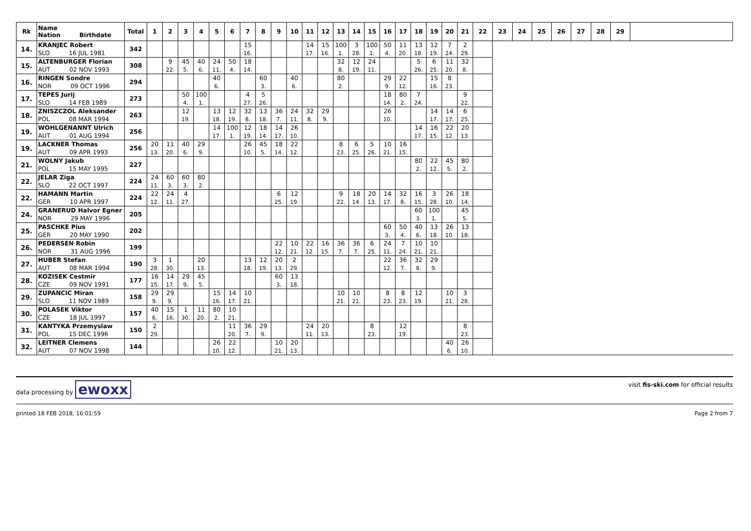| Rk | Name Nation Birthdate | Total | 1 | 2 | 3 | 4 | 5 | 6 | 7 | 8 | 9 | 10 | 11 | 12 | 13 | 14 | 15 | 16 | 17 | 18 | 19 | 20 | 21 | 22 | 23 | 24 | 25 | 26 | 27 | 28 | 29 | |
| --- | --- | --- | --- | --- | --- | --- | --- | --- | --- | --- | --- | --- | --- | --- | --- | --- | --- | --- | --- | --- | --- | --- | --- | --- | --- | --- | --- | --- | --- | --- | --- | --- |
| 14. | KRANJEC Robert | 342 | | | | | | | 15 | | | | 14 | 15 | 100 | 3 | 100 | 50 | 11 | 13 | 12 | 7 | 2 | | | | | | | | | |
| | SLO 16 JUL 1981 | | | | | | | | 16. | | | | 17. | 16. | 1. | 28. | 1. | 4. | 20. | 18. | 19. | 24. | 29. | | | | | | | | | |
| 15. | ALTENBURGER Florian | 308 | | 9 | 45 | 40 | 24 | 50 | 18 | | | | | | 32 | 12 | 24 | | | 5 | 6 | 11 | 32 | | | | | | | | | |
| | AUT 02 NOV 1993 | | | 22. | 5. | 6. | 11. | 4. | 14. | | | | | | 8. | 19. | 11. | | | 26. | 25. | 20. | 8. | | | | | | | | | |
| 16. | RINGEN Sondre | 294 | | | | | 40 | | | 60 | | 40 | | | 80 | | | 29 | 22 | | 15 | 8 | | | | | | | | | | |
| | NOR 09 OCT 1996 | | | | | | 6. | | | 3. | | 6. | | | 2. | | | 9. | 12. | | 16. | 23. | | | | | | | | | | |
| 17. | TEPES Jurij | 273 | | | 50 | 100 | | | 4 | 5 | | | | | | | | 18 | 80 | 7 | | | 9 | | | | | | | | | |
| | SLO 14 FEB 1989 | | | | 4. | 1. | | | 27. | 26. | | | | | | | | 14. | 2. | 24. | | | 22. | | | | | | | | | |
| 18. | ZNISZCZOL Aleksander | 263 | | | 12 | | 13 | 12 | 32 | 13 | 36 | 24 | 32 | 29 | | | | 26 | | | 14 | 14 | 6 | | | | | | | | | |
| | POL 08 MAR 1994 | | | | 19. | | 18. | 19. | 8. | 18. | 7. | 11. | 8. | 9. | | | | 10. | | | 17. | 17. | 25. | | | | | | | | | |
| 19. | WOHLGENANNT Ulrich | 256 | | | | | 14 | 100 | 12 | 18 | 14 | 26 | | | | | | | | 14 | 16 | 22 | 20 | | | | | | | | | |
| | AUT 01 AUG 1994 | | | | | | 17. | 1. | 19. | 14. | 17. | 10. | | | | | | | | 17. | 15. | 12. | 13. | | | | | | | | | |
| 19. | LACKNER Thomas | 256 | 20 | 11 | 40 | 29 | | | 26 | 45 | 18 | 22 | | | 8 | 6 | 5 | 10 | 16 | | | | | | | | | | | | | |
| | AUT 09 APR 1993 | | 13. | 20. | 6. | 9. | | | 10. | 5. | 14. | 12. | | | 23. | 25. | 26. | 21. | 15. | | | | | | | | | | | | | |
| 21. | WOLNY Jakub | 227 | | | | | | | | | | | | | | | | | | 80 | 22 | 45 | 80 | | | | | | | | | |
| | POL 15 MAY 1995 | | | | | | | | | | | | | | | | | | | 2. | 12. | 5. | 2. | | | | | | | | | |
| 22. | JELAR Ziga | 224 | 24 | 60 | 60 | 80 | | | | | | | | | | | | | | | | | | | | | | | | | | |
| | SLO 22 OCT 1997 | | 11. | 3. | 3. | 2. | | | | | | | | | | | | | | | | | | | | | | | | | | |
| 22. | HAMANN Martin | 224 | 22 | 24 | 4 | | | | | | 6 | 12 | | | 9 | 18 | 20 | 14 | 32 | 16 | 3 | 26 | 18 | | | | | | | | | |
| | GER 10 APR 1997 | | 12. | 11. | 27. | | | | | | 25. | 19. | | | 22. | 14. | 13. | 17. | 8. | 15. | 28. | 10. | 14. | | | | | | | | | |
| 24. | GRANERUD Halvor Egner | 205 | | | | | | | | | | | | | | | | | | 60 | 100 | | 45 | | | | | | | | | |
| | NOR 29 MAY 1996 | | | | | | | | | | | | | | | | | | | 3. | 1. | | 5. | | | | | | | | | |
| 25. | PASCHKE Pius | 202 | | | | | | | | | | | | | | | | 60 | 50 | 40 | 13 | 26 | 13 | | | | | | | | | |
| | GER 20 MAY 1990 | | | | | | | | | | | | | | | | | 3. | 4. | 6. | 18. | 10. | 18. | | | | | | | | | |
| 26. | PEDERSEN Robin | 199 | | | | | | | | | 22 | 10 | 22 | 16 | 36 | 36 | 6 | 24 | 7 | 10 | 10 | | | | | | | | | | | |
| | NOR 31 AUG 1996 | | | | | | | | | | 12. | 21. | 12. | 15. | 7. | 7. | 25. | 11. | 24. | 21. | 21. | | | | | | | | | | | |
| 27. | HUBER Stefan | 190 | 3 | 1 | | 20 | | | 13 | 12 | 20 | 2 | | | | | | 22 | 36 | 32 | 29 | | | | | | | | | | | |
| | AUT 08 MAR 1994 | | 28. | 30. | | 13. | | | 18. | 19. | 13. | 29. | | | | | | 12. | 7. | 8. | 9. | | | | | | | | | | | |
| 28. | KOZISEK Cestmir | 177 | 16 | 14 | 29 | 45 | | | | | 60 | 13 | | | | | | | | | | | | | | | | | | | | |
| | CZE 09 NOV 1991 | | 15. | 17. | 9. | 5. | | | | | 3. | 18. | | | | | | | | | | | | | | | | | | | | |
| 29. | ZUPANCIC Miran | 158 | 29 | 29 | | | 15 | 14 | 10 | | | | | | 10 | 10 | | 8 | 8 | 12 | | 10 | 3 | | | | | | | | | |
| | SLO 11 NOV 1989 | | 9. | 9. | | | 16. | 17. | 21. | | | | | | 21. | 21. | | 23. | 23. | 19. | | 21. | 28. | | | | | | | | | |
| 30. | POLASEK Viktor | 157 | 40 | 15 | 1 | 11 | 80 | 10 | | | | | | | | | | | | | | | | | | | | | | | | |
| | CZE 18 JUL 1997 | | 6. | 16. | 30. | 20. | 2. | 21. | | | | | | | | | | | | | | | | | | | | | | | | |
| 31. | KANTYKA Przemyslaw | 150 | 2 | | | | | 11 | 36 | 29 | | | 24 | 20 | | | 8 | | 12 | | | | 8 | | | | | | | | | |
| | POL 15 DEC 1996 | | 29. | | | | | 20. | 7. | 9. | | | 11. | 13. | | | 23. | | 19. | | | | 23. | | | | | | | | | |
| 32. | LEITNER Clemens | 144 | | | | | 26 | 22 | | | 10 | 20 | | | | | | | | | | 40 | 26 | | | | | | | | | |
| | AUT 07 NOV 1998 | | | | | | 10. | 12. | | | 21. | 13. | | | | | | | | | | 6. | 10. | | | | | | | | | |
data processing by ewoxx
visit fis-ski.com for official results
printed 18 FEB 2018, 16:01:59 Page 2 from 7